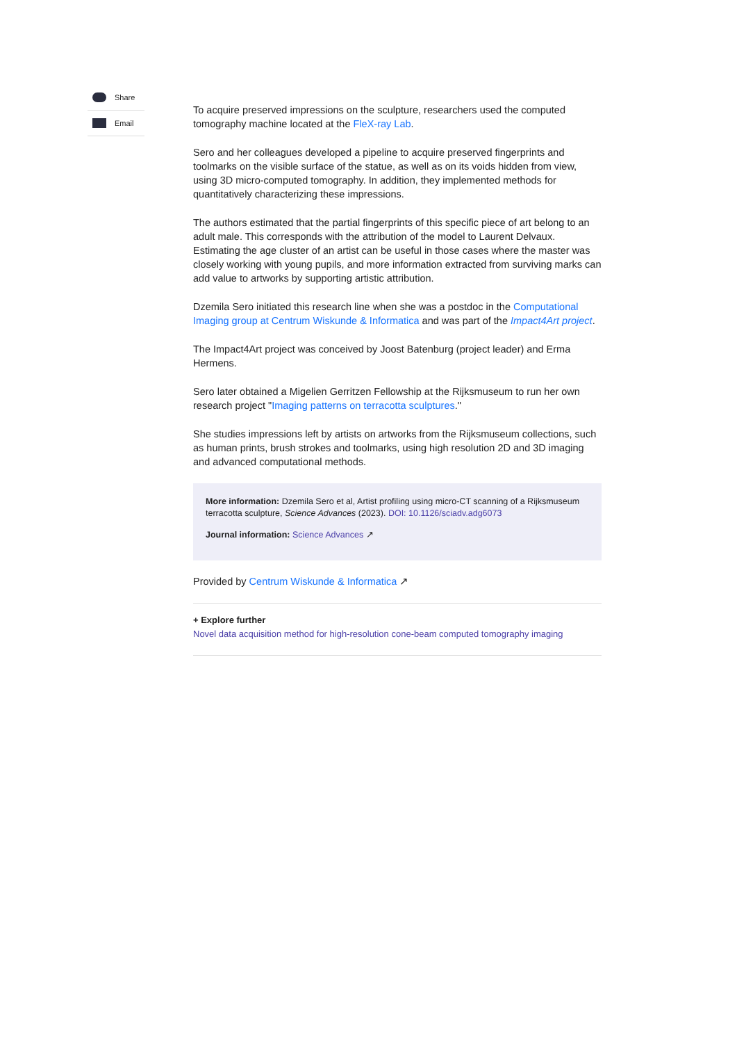Share
Email
To acquire preserved impressions on the sculpture, researchers used the computed tomography machine located at the FleX-ray Lab.
Sero and her colleagues developed a pipeline to acquire preserved fingerprints and toolmarks on the visible surface of the statue, as well as on its voids hidden from view, using 3D micro-computed tomography. In addition, they implemented methods for quantitatively characterizing these impressions.
The authors estimated that the partial fingerprints of this specific piece of art belong to an adult male. This corresponds with the attribution of the model to Laurent Delvaux. Estimating the age cluster of an artist can be useful in those cases where the master was closely working with young pupils, and more information extracted from surviving marks can add value to artworks by supporting artistic attribution.
Dzemila Sero initiated this research line when she was a postdoc in the Computational Imaging group at Centrum Wiskunde & Informatica and was part of the Impact4Art project.
The Impact4Art project was conceived by Joost Batenburg (project leader) and Erma Hermens.
Sero later obtained a Migelien Gerritzen Fellowship at the Rijksmuseum to run her own research project "Imaging patterns on terracotta sculptures."
She studies impressions left by artists on artworks from the Rijksmuseum collections, such as human prints, brush strokes and toolmarks, using high resolution 2D and 3D imaging and advanced computational methods.
More information: Dzemila Sero et al, Artist profiling using micro-CT scanning of a Rijksmuseum terracotta sculpture, Science Advances (2023). DOI: 10.1126/sciadv.adg6073
Journal information: Science Advances ↗
Provided by Centrum Wiskunde & Informatica ↗
+ Explore further
Novel data acquisition method for high-resolution cone-beam computed tomography imaging